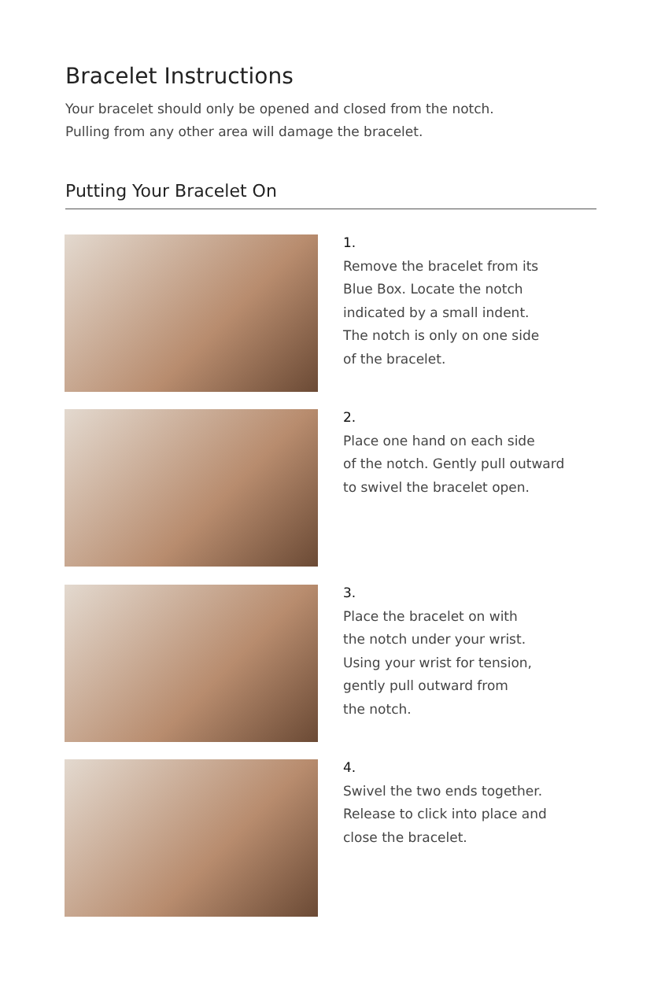Bracelet Instructions
Your bracelet should only be opened and closed from the notch.
Pulling from any other area will damage the bracelet.
Putting Your Bracelet On
1.
Remove the bracelet from its
Blue Box. Locate the notch
indicated by a small indent.
The notch is only on one side
of the bracelet.
2.
Place one hand on each side
of the notch. Gently pull outward
to swivel the bracelet open.
3.
Place the bracelet on with
the notch under your wrist.
Using your wrist for tension,
gently pull outward from
the notch.
4.
Swivel the two ends together.
Release to click into place and
close the bracelet.